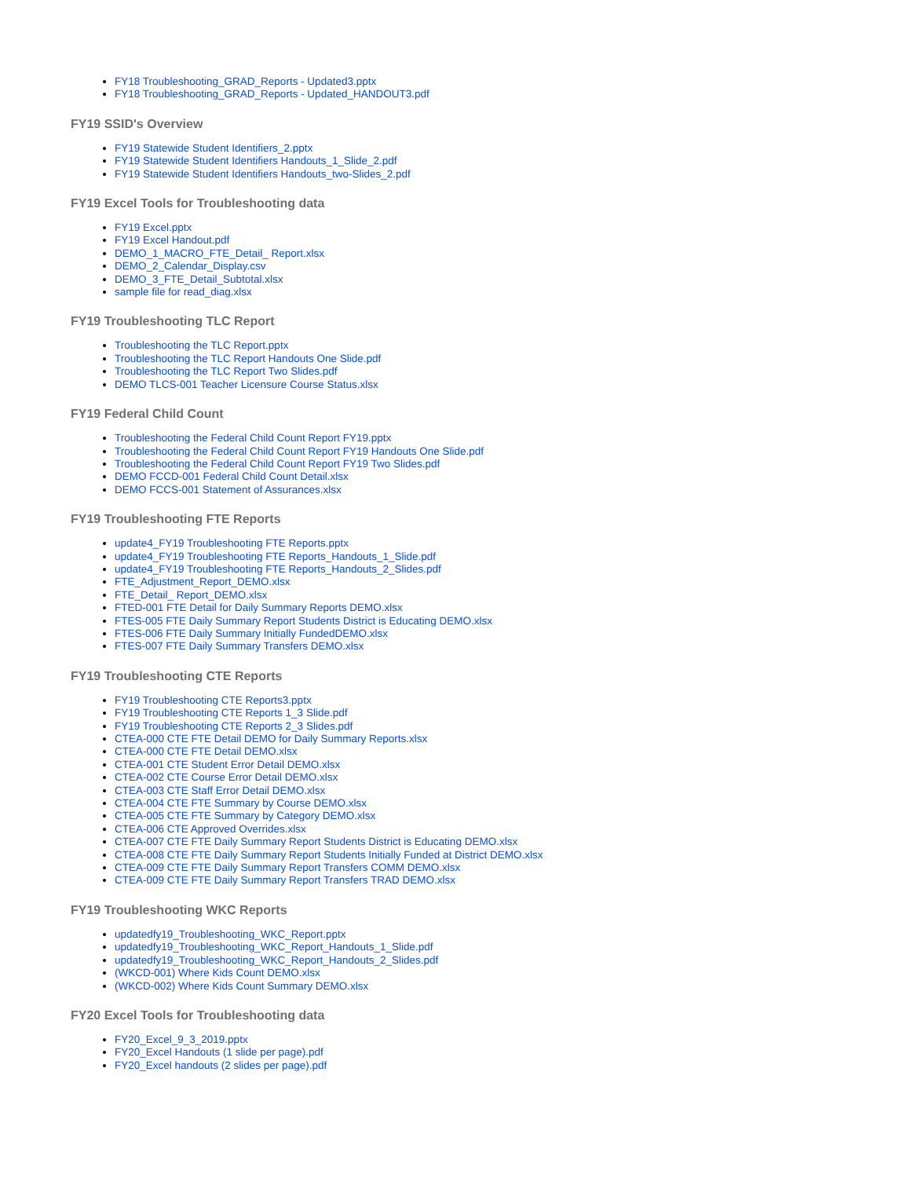FY18 Troubleshooting_GRAD_Reports - Updated3.pptx
FY18 Troubleshooting_GRAD_Reports - Updated_HANDOUT3.pdf
FY19 SSID's Overview
FY19 Statewide Student Identifiers_2.pptx
FY19 Statewide Student Identifiers Handouts_1_Slide_2.pdf
FY19 Statewide Student Identifiers Handouts_two-Slides_2.pdf
FY19 Excel Tools for Troubleshooting data
FY19 Excel.pptx
FY19 Excel Handout.pdf
DEMO_1_MACRO_FTE_Detail_ Report.xlsx
DEMO_2_Calendar_Display.csv
DEMO_3_FTE_Detail_Subtotal.xlsx
sample file for read_diag.xlsx
FY19 Troubleshooting TLC Report
Troubleshooting the TLC Report.pptx
Troubleshooting the TLC Report Handouts One Slide.pdf
Troubleshooting the TLC Report Two Slides.pdf
DEMO TLCS-001 Teacher Licensure Course Status.xlsx
FY19 Federal Child Count
Troubleshooting the Federal Child Count Report FY19.pptx
Troubleshooting the Federal Child Count Report FY19 Handouts One Slide.pdf
Troubleshooting the Federal Child Count Report FY19 Two Slides.pdf
DEMO FCCD-001 Federal Child Count Detail.xlsx
DEMO FCCS-001 Statement of Assurances.xlsx
FY19 Troubleshooting FTE Reports
update4_FY19 Troubleshooting FTE Reports.pptx
update4_FY19 Troubleshooting FTE Reports_Handouts_1_Slide.pdf
update4_FY19 Troubleshooting FTE Reports_Handouts_2_Slides.pdf
FTE_Adjustment_Report_DEMO.xlsx
FTE_Detail_ Report_DEMO.xlsx
FTED-001 FTE Detail for Daily Summary Reports DEMO.xlsx
FTES-005 FTE Daily Summary Report Students District is Educating DEMO.xlsx
FTES-006 FTE Daily Summary Initially FundedDEMO.xlsx
FTES-007 FTE Daily Summary Transfers DEMO.xlsx
FY19 Troubleshooting CTE Reports
FY19 Troubleshooting CTE Reports3.pptx
FY19 Troubleshooting CTE Reports 1_3 Slide.pdf
FY19 Troubleshooting CTE Reports 2_3 Slides.pdf
CTEA-000 CTE FTE Detail DEMO for Daily Summary Reports.xlsx
CTEA-000 CTE FTE Detail DEMO.xlsx
CTEA-001 CTE Student Error Detail DEMO.xlsx
CTEA-002 CTE Course Error Detail DEMO.xlsx
CTEA-003 CTE Staff Error Detail DEMO.xlsx
CTEA-004 CTE FTE Summary by Course DEMO.xlsx
CTEA-005 CTE FTE Summary by Category DEMO.xlsx
CTEA-006 CTE Approved Overrides.xlsx
CTEA-007 CTE FTE Daily Summary Report Students District is Educating DEMO.xlsx
CTEA-008 CTE FTE Daily Summary Report Students Initially Funded at District DEMO.xlsx
CTEA-009 CTE FTE Daily Summary Report Transfers COMM DEMO.xlsx
CTEA-009 CTE FTE Daily Summary Report Transfers TRAD DEMO.xlsx
FY19 Troubleshooting WKC Reports
updatedfy19_Troubleshooting_WKC_Report.pptx
updatedfy19_Troubleshooting_WKC_Report_Handouts_1_Slide.pdf
updatedfy19_Troubleshooting_WKC_Report_Handouts_2_Slides.pdf
(WKCD-001) Where Kids Count DEMO.xlsx
(WKCD-002) Where Kids Count Summary DEMO.xlsx
FY20 Excel Tools for Troubleshooting data
FY20_Excel_9_3_2019.pptx
FY20_Excel Handouts (1 slide per page).pdf
FY20_Excel handouts (2 slides per page).pdf